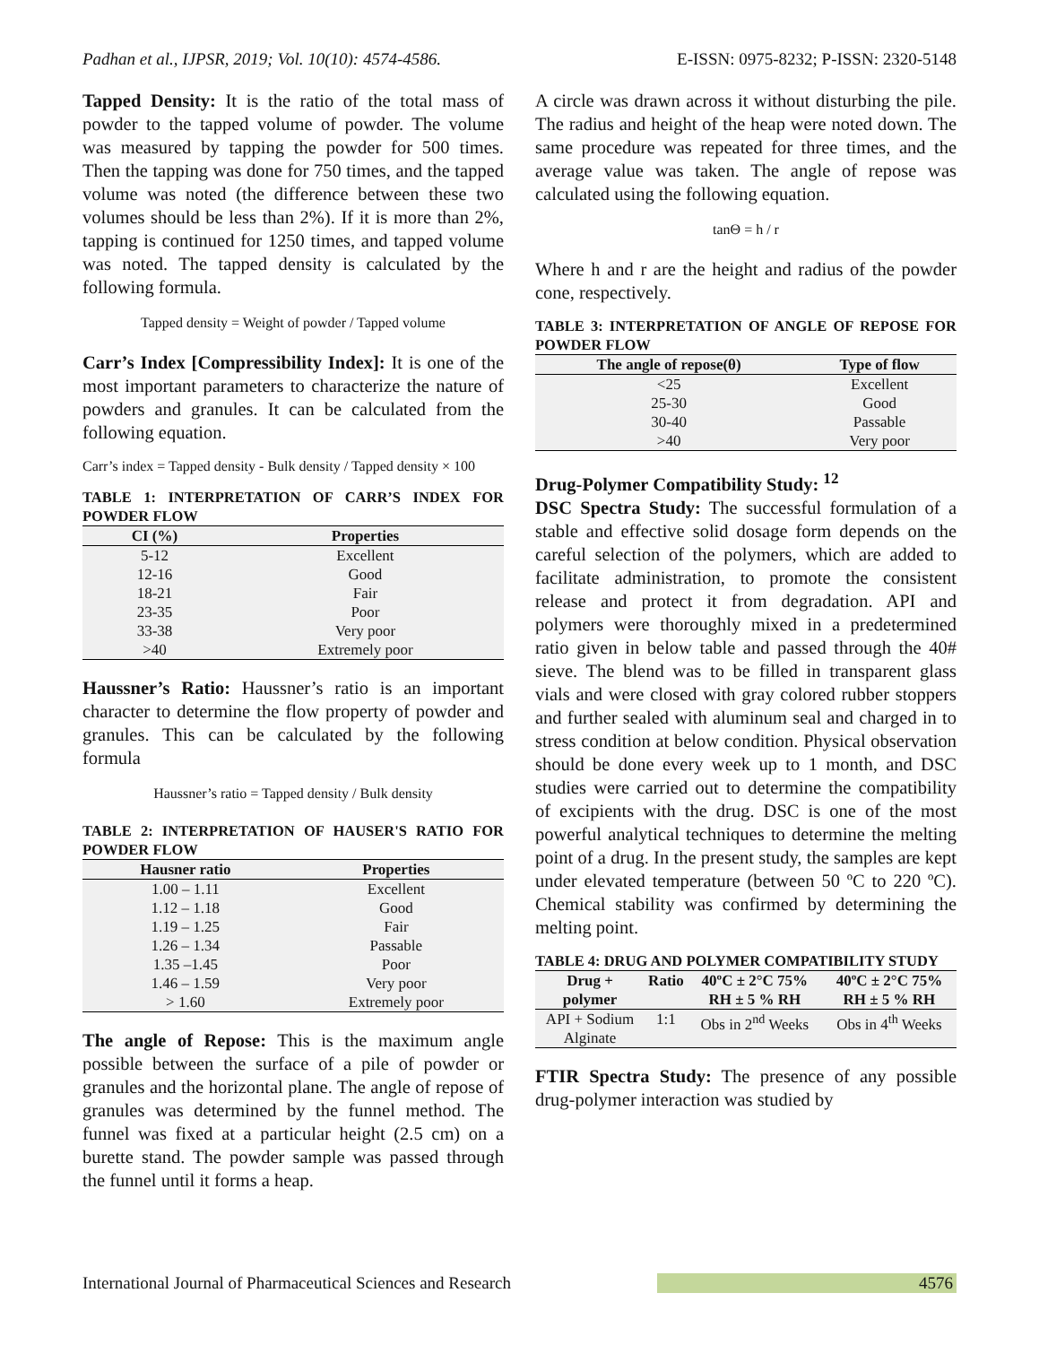Padhan et al., IJPSR, 2019; Vol. 10(10): 4574-4586. E-ISSN: 0975-8232; P-ISSN: 2320-5148
Tapped Density: It is the ratio of the total mass of powder to the tapped volume of powder. The volume was measured by tapping the powder for 500 times. Then the tapping was done for 750 times, and the tapped volume was noted (the difference between these two volumes should be less than 2%). If it is more than 2%, tapping is continued for 1250 times, and tapped volume was noted. The tapped density is calculated by the following formula.
Tapped density = Weight of powder / Tapped volume
Carr’s Index [Compressibility Index]: It is one of the most important parameters to characterize the nature of powders and granules. It can be calculated from the following equation.
Carr’s index = Tapped density - Bulk density / Tapped density × 100
TABLE 1: INTERPRETATION OF CARR’S INDEX FOR POWDER FLOW
| CI (%) | Properties |
| --- | --- |
| 5-12 | Excellent |
| 12-16 | Good |
| 18-21 | Fair |
| 23-35 | Poor |
| 33-38 | Very poor |
| >40 | Extremely poor |
Haussner’s Ratio: Haussner’s ratio is an important character to determine the flow property of powder and granules. This can be calculated by the following formula
Haussner’s ratio = Tapped density / Bulk density
TABLE 2: INTERPRETATION OF HAUSER'S RATIO FOR POWDER FLOW
| Hausner ratio | Properties |
| --- | --- |
| 1.00 – 1.11 | Excellent |
| 1.12 – 1.18 | Good |
| 1.19 – 1.25 | Fair |
| 1.26 – 1.34 | Passable |
| 1.35 –1.45 | Poor |
| 1.46 – 1.59 | Very poor |
| > 1.60 | Extremely poor |
The angle of Repose: This is the maximum angle possible between the surface of a pile of powder or granules and the horizontal plane. The angle of repose of granules was determined by the funnel method. The funnel was fixed at a particular height (2.5 cm) on a burette stand. The powder sample was passed through the funnel until it forms a heap.
A circle was drawn across it without disturbing the pile. The radius and height of the heap were noted down. The same procedure was repeated for three times, and the average value was taken. The angle of repose was calculated using the following equation.
tanΘ = h / r
Where h and r are the height and radius of the powder cone, respectively.
TABLE 3: INTERPRETATION OF ANGLE OF REPOSE FOR POWDER FLOW
| The angle of repose(θ) | Type of flow |
| --- | --- |
| <25 | Excellent |
| 25-30 | Good |
| 30-40 | Passable |
| >40 | Very poor |
Drug-Polymer Compatibility Study: <sup>12</sup>
DSC Spectra Study: The successful formulation of a stable and effective solid dosage form depends on the careful selection of the polymers, which are added to facilitate administration, to promote the consistent release and protect it from degradation. API and polymers were thoroughly mixed in a predetermined ratio given in below table and passed through the 40# sieve. The blend was to be filled in transparent glass vials and were closed with gray colored rubber stoppers and further sealed with aluminum seal and charged in to stress condition at below condition. Physical observation should be done every week up to 1 month, and DSC studies were carried out to determine the compatibility of excipients with the drug. DSC is one of the most powerful analytical techniques to determine the melting point of a drug. In the present study, the samples are kept under elevated temperature (between 50 ºC to 220 ºC). Chemical stability was confirmed by determining the melting point.
TABLE 4: DRUG AND POLYMER COMPATIBILITY STUDY
| Drug + polymer | Ratio | 40ºC ± 2°C 75% RH ± 5 % RH | 40ºC ± 2°C 75% RH ± 5 % RH |
| --- | --- | --- | --- |
| API + Sodium Alginate | 1:1 | Obs in 2<sup>nd</sup> Weeks | Obs in 4<sup>th</sup> Weeks |
FTIR Spectra Study: The presence of any possible drug-polymer interaction was studied by
International Journal of Pharmaceutical Sciences and Research 4576